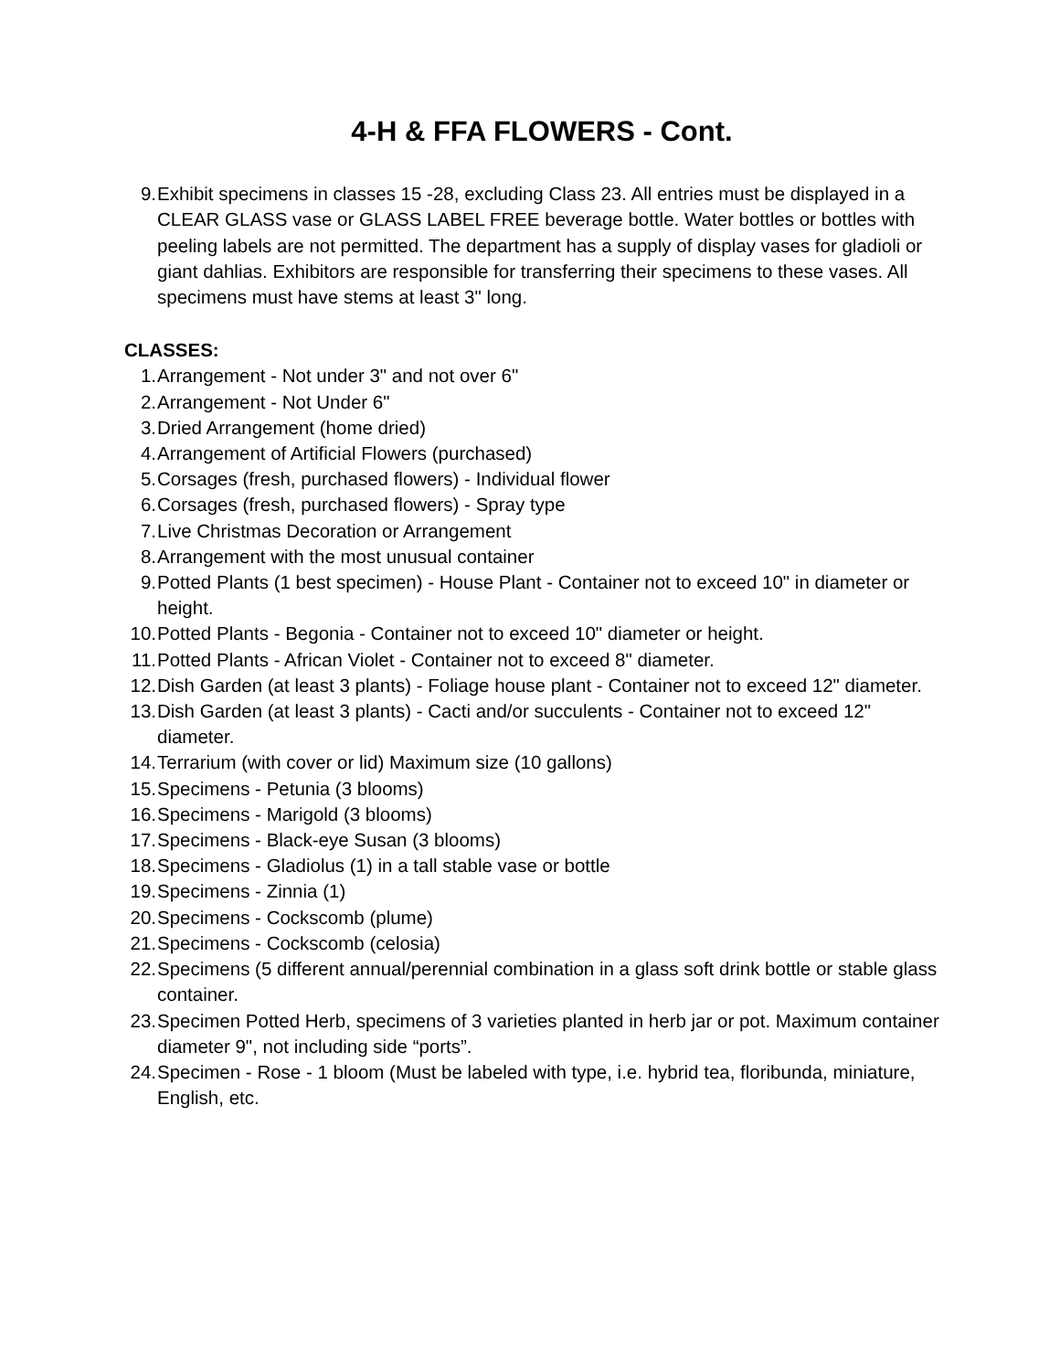4-H & FFA FLOWERS - Cont.
9. Exhibit specimens in classes 15 -28, excluding Class 23. All entries must be displayed in a CLEAR GLASS vase or GLASS LABEL FREE beverage bottle. Water bottles or bottles with peeling labels are not permitted. The department has a supply of display vases for gladioli or giant dahlias. Exhibitors are responsible for transferring their specimens to these vases. All specimens must have stems at least 3" long.
CLASSES:
1. Arrangement - Not under 3" and not over 6"
2. Arrangement - Not Under 6"
3. Dried Arrangement (home dried)
4. Arrangement of Artificial Flowers (purchased)
5. Corsages (fresh, purchased flowers) - Individual flower
6. Corsages (fresh, purchased flowers) - Spray type
7. Live Christmas Decoration or Arrangement
8. Arrangement with the most unusual container
9. Potted Plants (1 best specimen) - House Plant - Container not to exceed 10" in diameter or height.
10. Potted Plants - Begonia - Container not to exceed 10" diameter or height.
11. Potted Plants - African Violet - Container not to exceed 8" diameter.
12. Dish Garden (at least 3 plants) - Foliage house plant - Container not to exceed 12" diameter.
13. Dish Garden (at least 3 plants) - Cacti and/or succulents - Container not to exceed 12" diameter.
14. Terrarium (with cover or lid) Maximum size (10 gallons)
15. Specimens - Petunia (3 blooms)
16. Specimens - Marigold (3 blooms)
17. Specimens - Black-eye Susan (3 blooms)
18. Specimens - Gladiolus (1) in a tall stable vase or bottle
19. Specimens - Zinnia (1)
20. Specimens - Cockscomb (plume)
21. Specimens - Cockscomb (celosia)
22. Specimens (5 different annual/perennial combination in a glass soft drink bottle or stable glass container.
23. Specimen Potted Herb, specimens of 3 varieties planted in herb jar or pot. Maximum container diameter 9", not including side “ports”.
24. Specimen - Rose - 1 bloom (Must be labeled with type, i.e. hybrid tea, floribunda, miniature, English, etc.